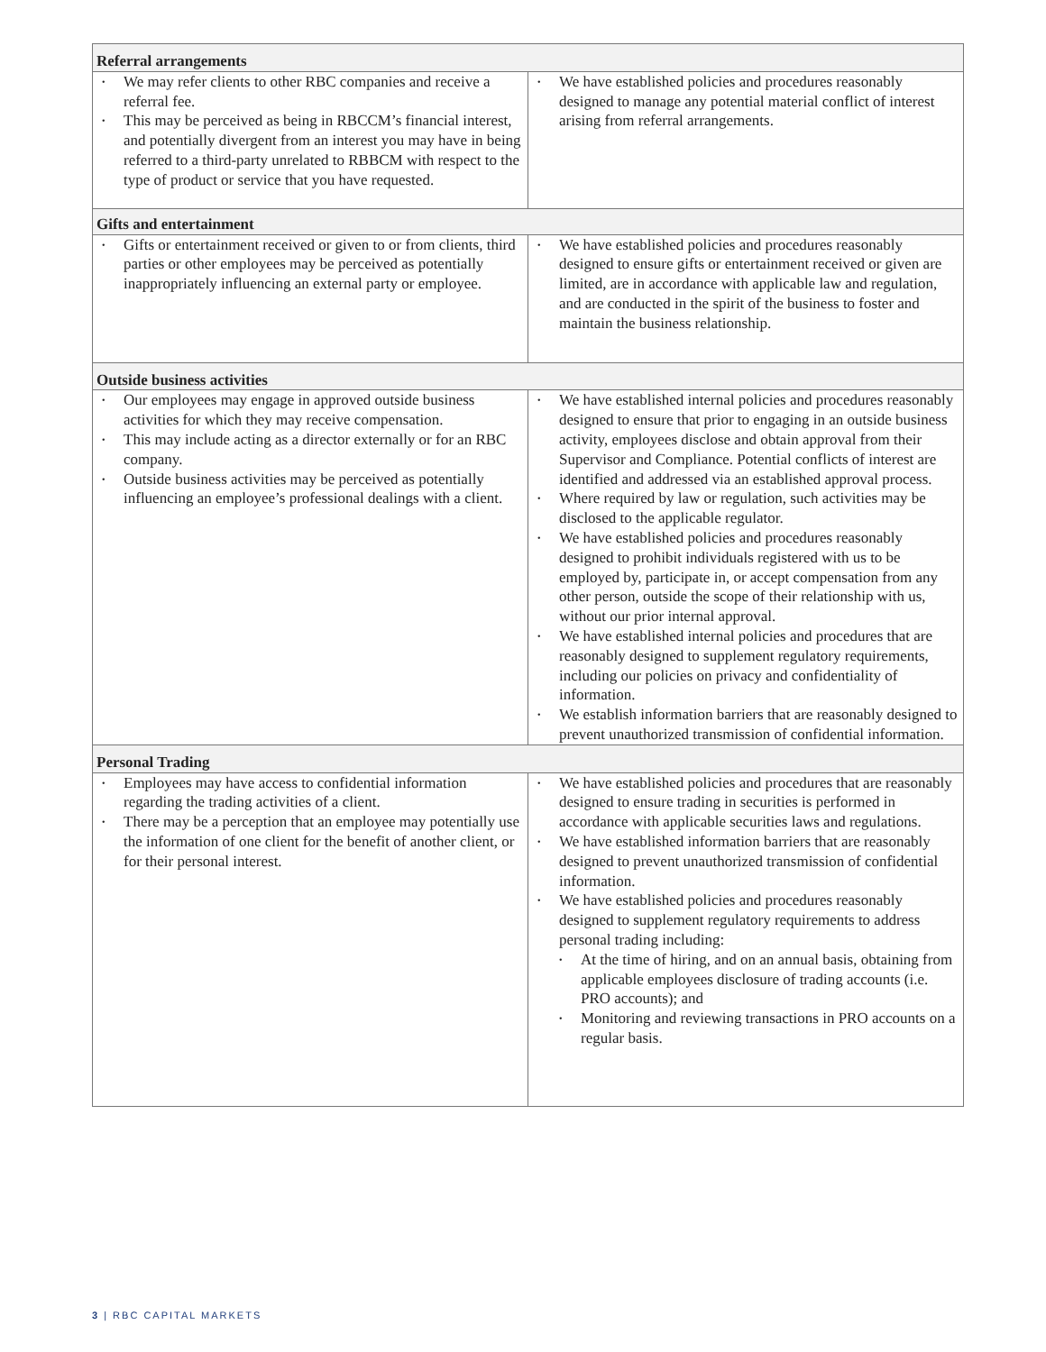| Referral arrangements | |
| --- | --- |
| • We may refer clients to other RBC companies and receive a referral fee. • This may be perceived as being in RBCCM’s financial interest, and potentially divergent from an interest you may have in being referred to a third-party unrelated to RBBCM with respect to the type of product or service that you have requested. | • We have established policies and procedures reasonably designed to manage any potential material conflict of interest arising from referral arrangements. |
| Gifts and entertainment | |
| • Gifts or entertainment received or given to or from clients, third parties or other employees may be perceived as potentially inappropriately influencing an external party or employee. | • We have established policies and procedures reasonably designed to ensure gifts or entertainment received or given are limited, are in accordance with applicable law and regulation, and are conducted in the spirit of the business to foster and maintain the business relationship. |
| Outside business activities | |
| • Our employees may engage in approved outside business activities for which they may receive compensation. • This may include acting as a director externally or for an RBC company. • Outside business activities may be perceived as potentially influencing an employee’s professional dealings with a client. | • We have established internal policies and procedures reasonably designed to ensure that prior to engaging in an outside business activity, employees disclose and obtain approval from their Supervisor and Compliance. Potential conflicts of interest are identified and addressed via an established approval process. • Where required by law or regulation, such activities may be disclosed to the applicable regulator. • We have established policies and procedures reasonably designed to prohibit individuals registered with us to be employed by, participate in, or accept compensation from any other person, outside the scope of their relationship with us, without our prior internal approval. • We have established internal policies and procedures that are reasonably designed to supplement regulatory requirements, including our policies on privacy and confidentiality of information. • We establish information barriers that are reasonably designed to prevent unauthorized transmission of confidential information. |
| Personal Trading | |
| • Employees may have access to confidential information regarding the trading activities of a client. • There may be a perception that an employee may potentially use the information of one client for the benefit of another client, or for their personal interest. | • We have established policies and procedures that are reasonably designed to ensure trading in securities is performed in accordance with applicable securities laws and regulations. • We have established information barriers that are reasonably designed to prevent unauthorized transmission of confidential information. • We have established policies and procedures reasonably designed to supplement regulatory requirements to address personal trading including: • At the time of hiring, and on an annual basis, obtaining from applicable employees disclosure of trading accounts (i.e. PRO accounts); and • Monitoring and reviewing transactions in PRO accounts on a regular basis. |
3 | RBC CAPITAL MARKETS